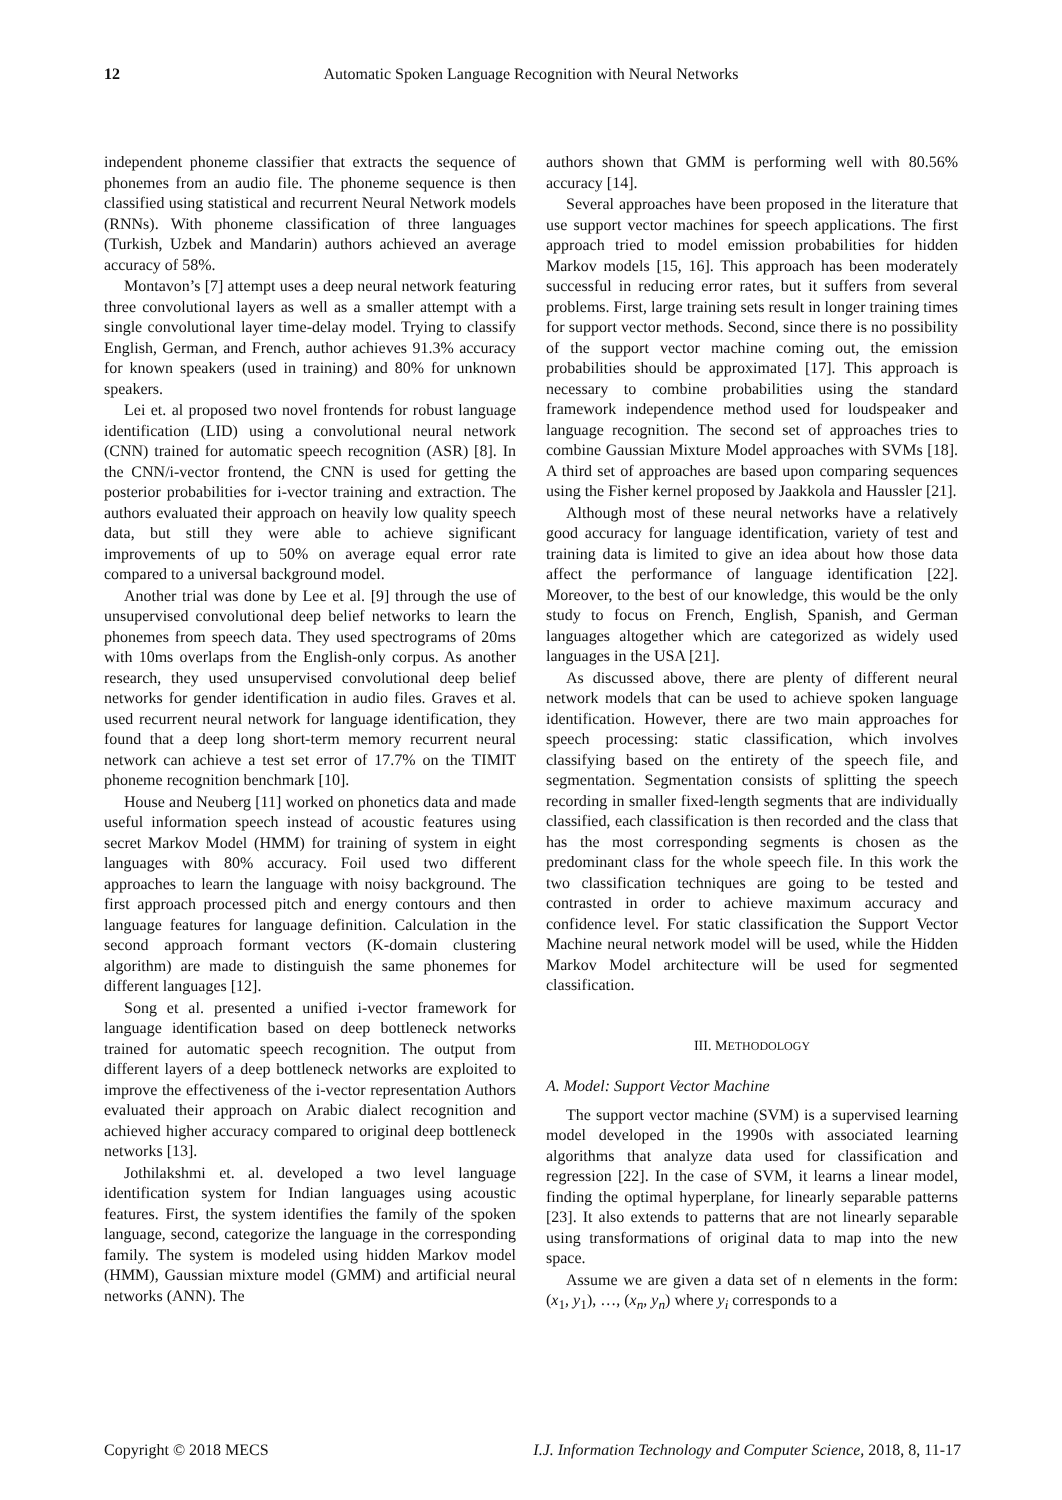12
Automatic Spoken Language Recognition with Neural Networks
independent phoneme classifier that extracts the sequence of phonemes from an audio file. The phoneme sequence is then classified using statistical and recurrent Neural Network models (RNNs). With phoneme classification of three languages (Turkish, Uzbek and Mandarin) authors achieved an average accuracy of 58%.
Montavon’s [7] attempt uses a deep neural network featuring three convolutional layers as well as a smaller attempt with a single convolutional layer time-delay model. Trying to classify English, German, and French, author achieves 91.3% accuracy for known speakers (used in training) and 80% for unknown speakers.
Lei et. al proposed two novel frontends for robust language identification (LID) using a convolutional neural network (CNN) trained for automatic speech recognition (ASR) [8]. In the CNN/i-vector frontend, the CNN is used for getting the posterior probabilities for i-vector training and extraction. The authors evaluated their approach on heavily low quality speech data, but still they were able to achieve significant improvements of up to 50% on average equal error rate compared to a universal background model.
Another trial was done by Lee et al. [9] through the use of unsupervised convolutional deep belief networks to learn the phonemes from speech data. They used spectrograms of 20ms with 10ms overlaps from the English-only corpus. As another research, they used unsupervised convolutional deep belief networks for gender identification in audio files. Graves et al. used recurrent neural network for language identification, they found that a deep long short-term memory recurrent neural network can achieve a test set error of 17.7% on the TIMIT phoneme recognition benchmark [10].
House and Neuberg [11] worked on phonetics data and made useful information speech instead of acoustic features using secret Markov Model (HMM) for training of system in eight languages with 80% accuracy. Foil used two different approaches to learn the language with noisy background. The first approach processed pitch and energy contours and then language features for language definition. Calculation in the second approach formant vectors (K-domain clustering algorithm) are made to distinguish the same phonemes for different languages [12].
Song et al. presented a unified i-vector framework for language identification based on deep bottleneck networks trained for automatic speech recognition. The output from different layers of a deep bottleneck networks are exploited to improve the effectiveness of the i-vector representation Authors evaluated their approach on Arabic dialect recognition and achieved higher accuracy compared to original deep bottleneck networks [13].
Jothilakshmi et. al. developed a two level language identification system for Indian languages using acoustic features. First, the system identifies the family of the spoken language, second, categorize the language in the corresponding family. The system is modeled using hidden Markov model (HMM), Gaussian mixture model (GMM) and artificial neural networks (ANN). The
authors shown that GMM is performing well with 80.56% accuracy [14].
Several approaches have been proposed in the literature that use support vector machines for speech applications. The first approach tried to model emission probabilities for hidden Markov models [15, 16]. This approach has been moderately successful in reducing error rates, but it suffers from several problems. First, large training sets result in longer training times for support vector methods. Second, since there is no possibility of the support vector machine coming out, the emission probabilities should be approximated [17]. This approach is necessary to combine probabilities using the standard framework independence method used for loudspeaker and language recognition. The second set of approaches tries to combine Gaussian Mixture Model approaches with SVMs [18]. A third set of approaches are based upon comparing sequences using the Fisher kernel proposed by Jaakkola and Haussler [21].
Although most of these neural networks have a relatively good accuracy for language identification, variety of test and training data is limited to give an idea about how those data affect the performance of language identification [22]. Moreover, to the best of our knowledge, this would be the only study to focus on French, English, Spanish, and German languages altogether which are categorized as widely used languages in the USA [21].
As discussed above, there are plenty of different neural network models that can be used to achieve spoken language identification. However, there are two main approaches for speech processing: static classification, which involves classifying based on the entirety of the speech file, and segmentation. Segmentation consists of splitting the speech recording in smaller fixed-length segments that are individually classified, each classification is then recorded and the class that has the most corresponding segments is chosen as the predominant class for the whole speech file. In this work the two classification techniques are going to be tested and contrasted in order to achieve maximum accuracy and confidence level. For static classification the Support Vector Machine neural network model will be used, while the Hidden Markov Model architecture will be used for segmented classification.
III. METHODOLOGY
A. Model: Support Vector Machine
The support vector machine (SVM) is a supervised learning model developed in the 1990s with associated learning algorithms that analyze data used for classification and regression [22]. In the case of SVM, it learns a linear model, finding the optimal hyperplane, for linearly separable patterns [23]. It also extends to patterns that are not linearly separable using transformations of original data to map into the new space.
Assume we are given a data set of n elements in the form: (x<sub>1</sub>, y<sub>1</sub>), …, (x<sub>n</sub>, y<sub>n</sub>) where y<sub>i</sub> corresponds to a
Copyright © 2018 MECS I.J. Information Technology and Computer Science, 2018, 8, 11-17